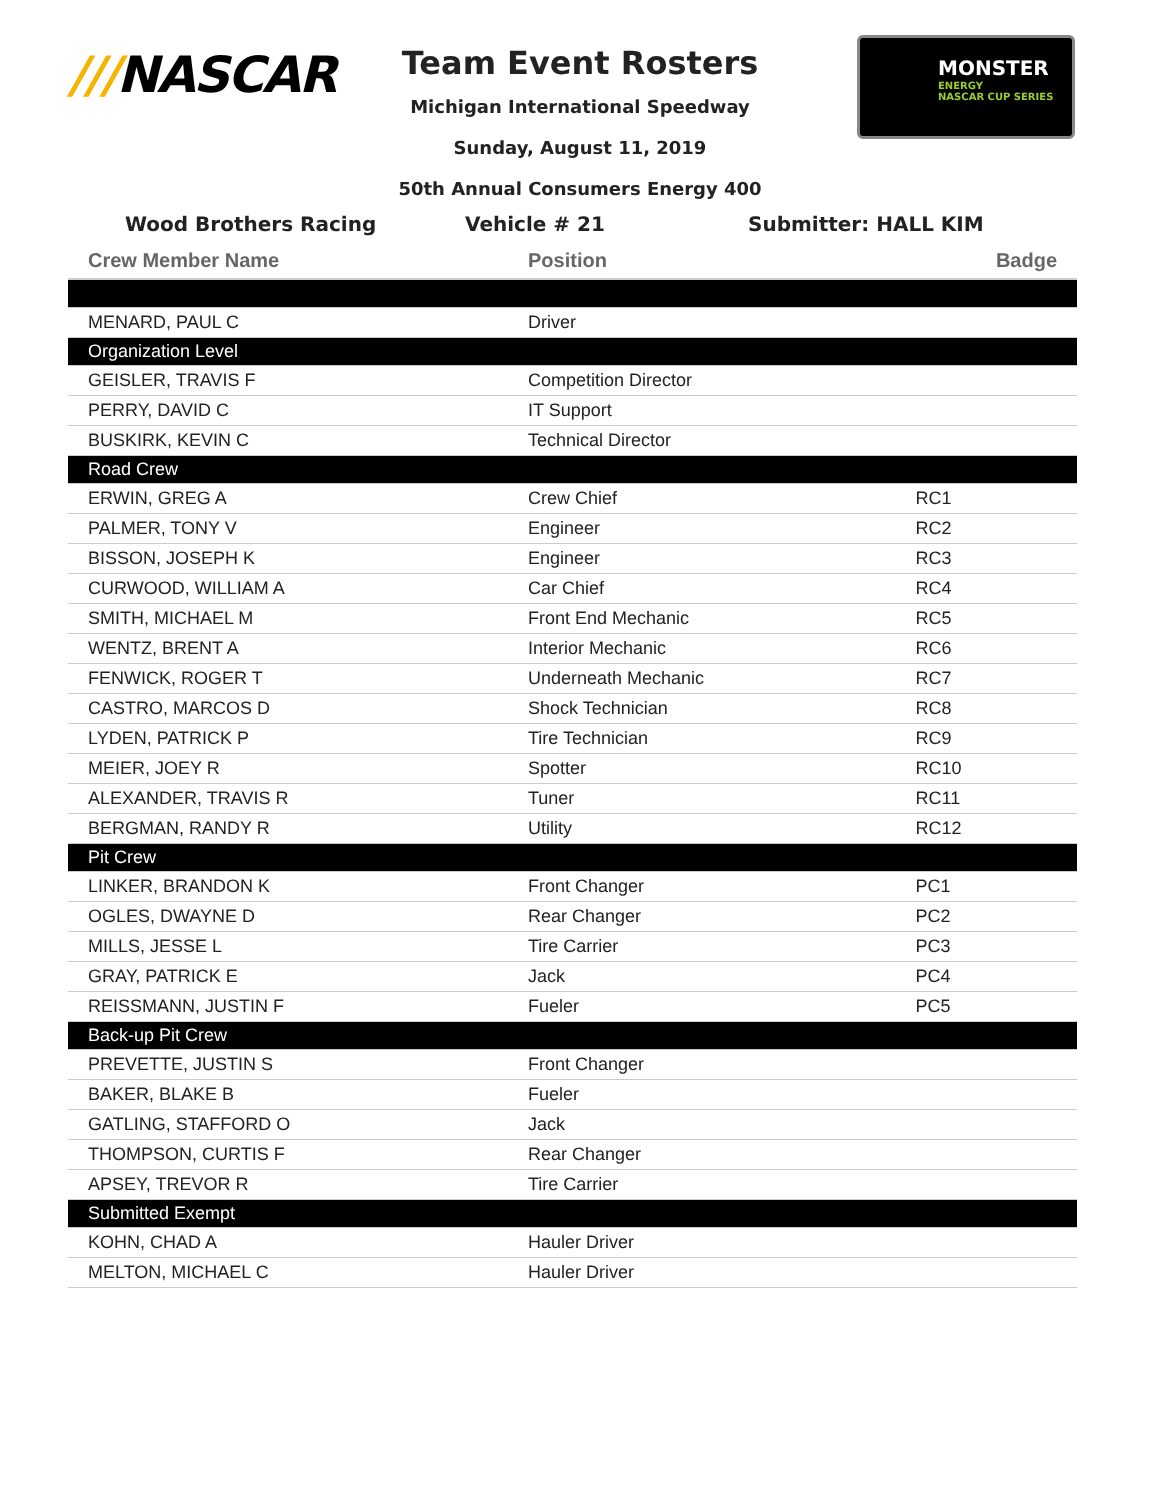///NASCAR
Team Event Rosters
Michigan International Speedway
Sunday, August 11, 2019
50th Annual Consumers Energy 400
MONSTER
ENERGY
NASCAR CUP SERIES
Wood Brothers Racing Vehicle # 21 Submitter: HALL KIM
| Crew Member Name | Position | Badge |
| --- | --- | --- |
| MENARD, PAUL C | Driver | |
| Organization Level | | |
| GEISLER, TRAVIS F | Competition Director | |
| PERRY, DAVID C | IT Support | |
| BUSKIRK, KEVIN C | Technical Director | |
| Road Crew | | |
| ERWIN, GREG A | Crew Chief | RC1 |
| PALMER, TONY V | Engineer | RC2 |
| BISSON, JOSEPH K | Engineer | RC3 |
| CURWOOD, WILLIAM A | Car Chief | RC4 |
| SMITH, MICHAEL M | Front End Mechanic | RC5 |
| WENTZ, BRENT A | Interior Mechanic | RC6 |
| FENWICK, ROGER T | Underneath Mechanic | RC7 |
| CASTRO, MARCOS D | Shock Technician | RC8 |
| LYDEN, PATRICK P | Tire Technician | RC9 |
| MEIER, JOEY R | Spotter | RC10 |
| ALEXANDER, TRAVIS R | Tuner | RC11 |
| BERGMAN, RANDY R | Utility | RC12 |
| Pit Crew | | |
| LINKER, BRANDON K | Front Changer | PC1 |
| OGLES, DWAYNE D | Rear Changer | PC2 |
| MILLS, JESSE L | Tire Carrier | PC3 |
| GRAY, PATRICK E | Jack | PC4 |
| REISSMANN, JUSTIN F | Fueler | PC5 |
| Back-up Pit Crew | | |
| PREVETTE, JUSTIN S | Front Changer | |
| BAKER, BLAKE B | Fueler | |
| GATLING, STAFFORD O | Jack | |
| THOMPSON, CURTIS F | Rear Changer | |
| APSEY, TREVOR R | Tire Carrier | |
| Submitted Exempt | | |
| KOHN, CHAD A | Hauler Driver | |
| MELTON, MICHAEL C | Hauler Driver | |